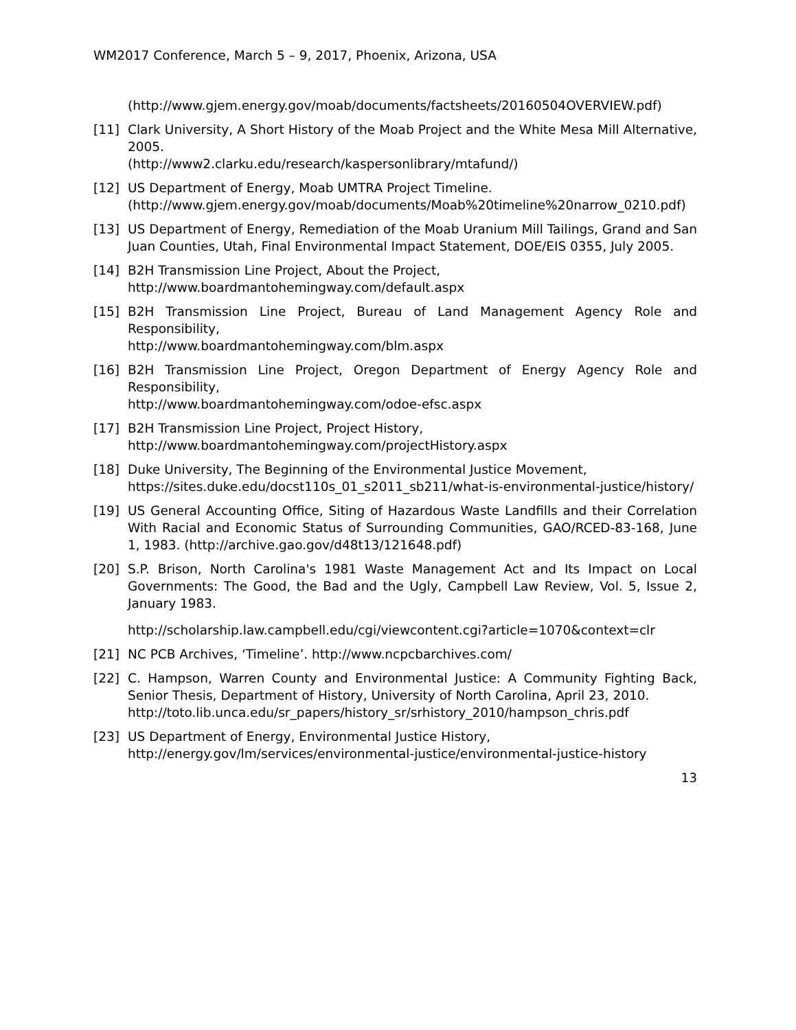WM2017 Conference, March 5 – 9, 2017, Phoenix, Arizona, USA
(http://www.gjem.energy.gov/moab/documents/factsheets/20160504OVERVIEW.pdf)
[11] Clark University, A Short History of the Moab Project and the White Mesa Mill Alternative, 2005.
(http://www2.clarku.edu/research/kaspersonlibrary/mtafund/)
[12] US Department of Energy, Moab UMTRA Project Timeline.
(http://www.gjem.energy.gov/moab/documents/Moab%20timeline%20narrow_0210.pdf)
[13] US Department of Energy, Remediation of the Moab Uranium Mill Tailings, Grand and San Juan Counties, Utah, Final Environmental Impact Statement, DOE/EIS 0355, July 2005.
[14] B2H Transmission Line Project, About the Project,
http://www.boardmantohemingway.com/default.aspx
[15] B2H Transmission Line Project, Bureau of Land Management Agency Role and Responsibility,
http://www.boardmantohemingway.com/blm.aspx
[16] B2H Transmission Line Project, Oregon Department of Energy Agency Role and Responsibility,
http://www.boardmantohemingway.com/odoe-efsc.aspx
[17] B2H Transmission Line Project, Project History,
http://www.boardmantohemingway.com/projectHistory.aspx
[18] Duke University, The Beginning of the Environmental Justice Movement,
https://sites.duke.edu/docst110s_01_s2011_sb211/what-is-environmental-justice/history/
[19] US General Accounting Office, Siting of Hazardous Waste Landfills and their Correlation With Racial and Economic Status of Surrounding Communities, GAO/RCED-83-168, June 1, 1983. (http://archive.gao.gov/d48t13/121648.pdf)
[20] S.P. Brison, North Carolina's 1981 Waste Management Act and Its Impact on Local Governments: The Good, the Bad and the Ugly, Campbell Law Review, Vol. 5, Issue 2, January 1983.
http://scholarship.law.campbell.edu/cgi/viewcontent.cgi?article=1070&context=clr
[21] NC PCB Archives, ‘Timeline’. http://www.ncpcbarchives.com/
[22] C. Hampson, Warren County and Environmental Justice: A Community Fighting Back, Senior Thesis, Department of History, University of North Carolina, April 23, 2010.
http://toto.lib.unca.edu/sr_papers/history_sr/srhistory_2010/hampson_chris.pdf
[23] US Department of Energy, Environmental Justice History,
http://energy.gov/lm/services/environmental-justice/environmental-justice-history
13